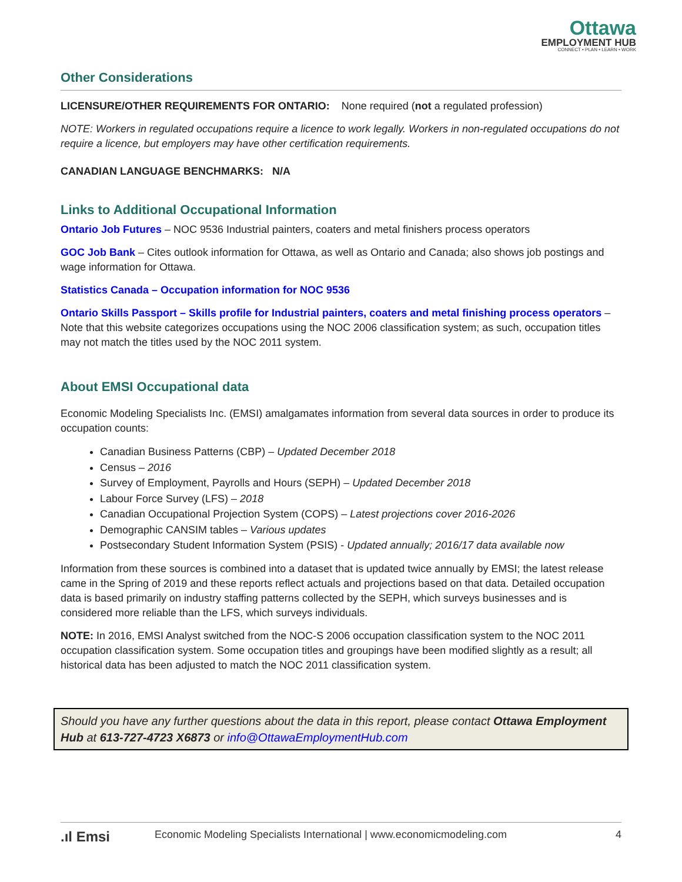Ottawa
EMPLOYMENT HUB
CONNECT • PLAN • LEARN • WORK
Other Considerations
LICENSURE/OTHER REQUIREMENTS FOR ONTARIO: None required (not a regulated profession)
NOTE: Workers in regulated occupations require a licence to work legally. Workers in non-regulated occupations do not require a licence, but employers may have other certification requirements.
CANADIAN LANGUAGE BENCHMARKS: N/A
Links to Additional Occupational Information
Ontario Job Futures – NOC 9536 Industrial painters, coaters and metal finishers process operators
GOC Job Bank – Cites outlook information for Ottawa, as well as Ontario and Canada; also shows job postings and wage information for Ottawa.
Statistics Canada – Occupation information for NOC 9536
Ontario Skills Passport – Skills profile for Industrial painters, coaters and metal finishing process operators – Note that this website categorizes occupations using the NOC 2006 classification system; as such, occupation titles may not match the titles used by the NOC 2011 system.
About EMSI Occupational data
Economic Modeling Specialists Inc. (EMSI) amalgamates information from several data sources in order to produce its occupation counts:
Canadian Business Patterns (CBP) – Updated December 2018
Census – 2016
Survey of Employment, Payrolls and Hours (SEPH) – Updated December 2018
Labour Force Survey (LFS) – 2018
Canadian Occupational Projection System (COPS) – Latest projections cover 2016-2026
Demographic CANSIM tables – Various updates
Postsecondary Student Information System (PSIS) - Updated annually; 2016/17 data available now
Information from these sources is combined into a dataset that is updated twice annually by EMSI; the latest release came in the Spring of 2019 and these reports reflect actuals and projections based on that data. Detailed occupation data is based primarily on industry staffing patterns collected by the SEPH, which surveys businesses and is considered more reliable than the LFS, which surveys individuals.
NOTE: In 2016, EMSI Analyst switched from the NOC-S 2006 occupation classification system to the NOC 2011 occupation classification system. Some occupation titles and groupings have been modified slightly as a result; all historical data has been adjusted to match the NOC 2011 classification system.
Should you have any further questions about the data in this report, please contact Ottawa Employment Hub at 613-727-4723 X6873 or info@OttawaEmploymentHub.com
.ıl Emsi Economic Modeling Specialists International | www.economicmodeling.com 4